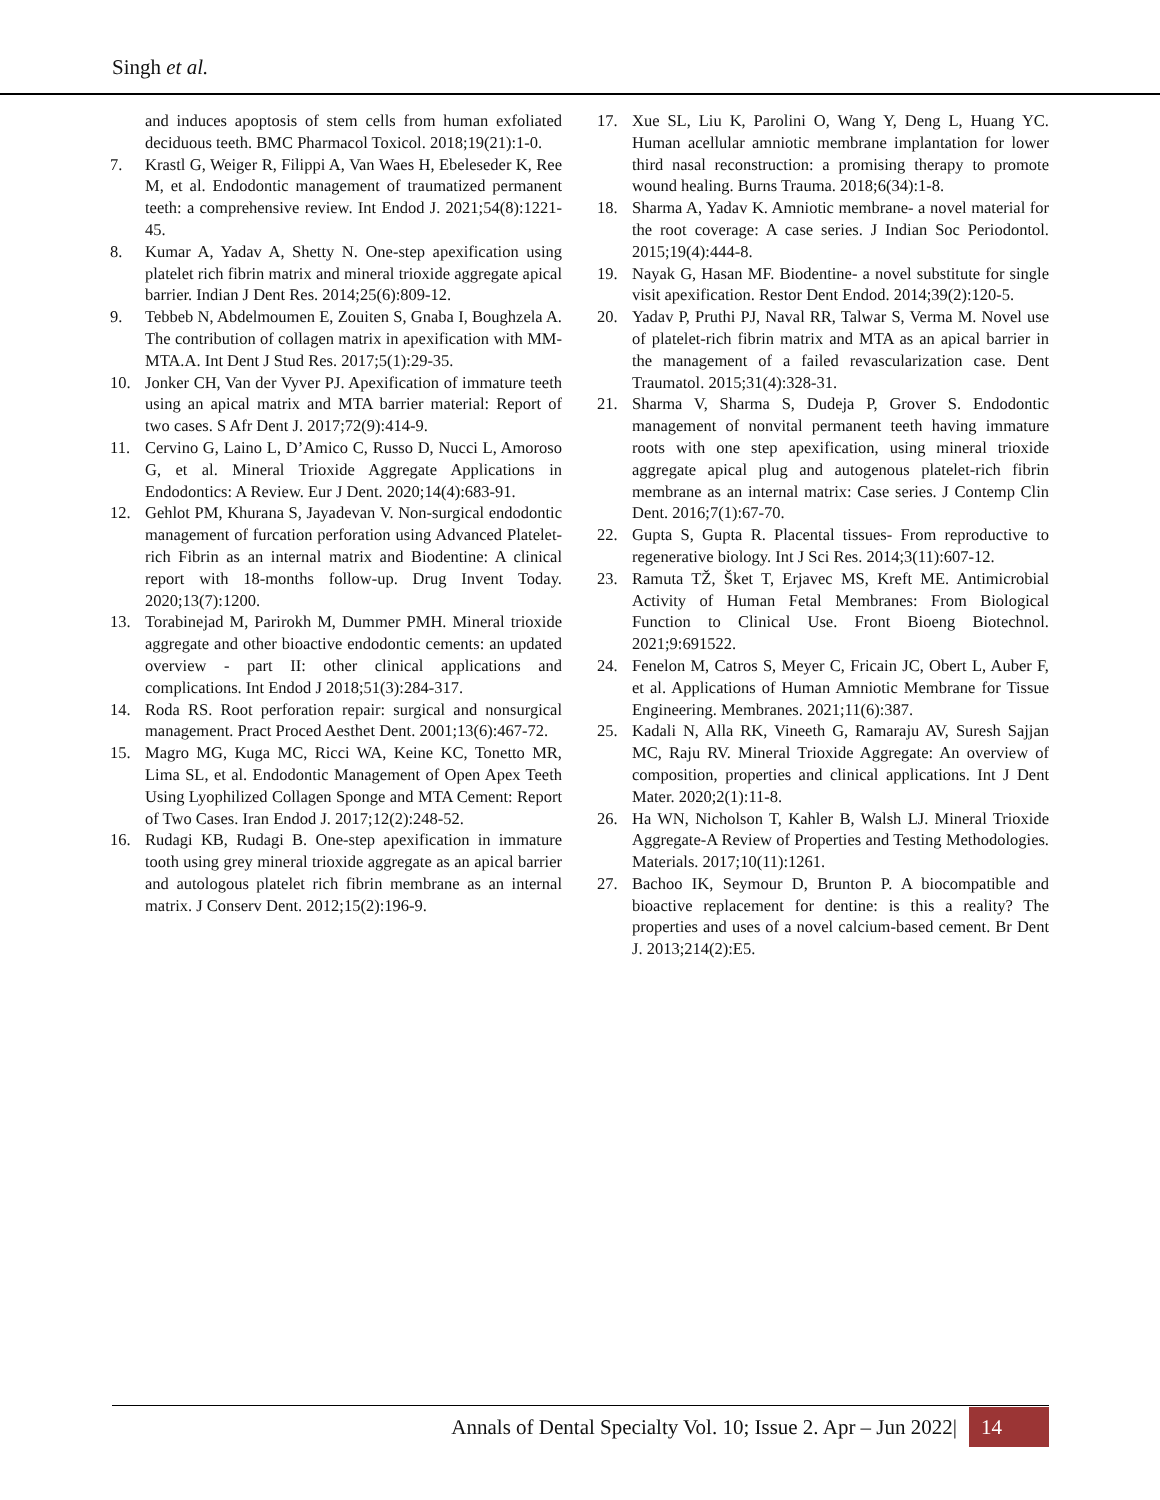Singh et al.
and induces apoptosis of stem cells from human exfoliated deciduous teeth. BMC Pharmacol Toxicol. 2018;19(21):1-0.
7. Krastl G, Weiger R, Filippi A, Van Waes H, Ebeleseder K, Ree M, et al. Endodontic management of traumatized permanent teeth: a comprehensive review. Int Endod J. 2021;54(8):1221-45.
8. Kumar A, Yadav A, Shetty N. One-step apexification using platelet rich fibrin matrix and mineral trioxide aggregate apical barrier. Indian J Dent Res. 2014;25(6):809-12.
9. Tebbeb N, Abdelmoumen E, Zouiten S, Gnaba I, Boughzela A. The contribution of collagen matrix in apexification with MM-MTA.A. Int Dent J Stud Res. 2017;5(1):29-35.
10. Jonker CH, Van der Vyver PJ. Apexification of immature teeth using an apical matrix and MTA barrier material: Report of two cases. S Afr Dent J. 2017;72(9):414-9.
11. Cervino G, Laino L, D’Amico C, Russo D, Nucci L, Amoroso G, et al. Mineral Trioxide Aggregate Applications in Endodontics: A Review. Eur J Dent. 2020;14(4):683-91.
12. Gehlot PM, Khurana S, Jayadevan V. Non-surgical endodontic management of furcation perforation using Advanced Platelet-rich Fibrin as an internal matrix and Biodentine: A clinical report with 18-months follow-up. Drug Invent Today. 2020;13(7):1200.
13. Torabinejad M, Parirokh M, Dummer PMH. Mineral trioxide aggregate and other bioactive endodontic cements: an updated overview - part II: other clinical applications and complications. Int Endod J 2018;51(3):284-317.
14. Roda RS. Root perforation repair: surgical and nonsurgical management. Pract Proced Aesthet Dent. 2001;13(6):467-72.
15. Magro MG, Kuga MC, Ricci WA, Keine KC, Tonetto MR, Lima SL, et al. Endodontic Management of Open Apex Teeth Using Lyophilized Collagen Sponge and MTA Cement: Report of Two Cases. Iran Endod J. 2017;12(2):248-52.
16. Rudagi KB, Rudagi B. One-step apexification in immature tooth using grey mineral trioxide aggregate as an apical barrier and autologous platelet rich fibrin membrane as an internal matrix. J Conserv Dent. 2012;15(2):196-9.
17. Xue SL, Liu K, Parolini O, Wang Y, Deng L, Huang YC. Human acellular amniotic membrane implantation for lower third nasal reconstruction: a promising therapy to promote wound healing. Burns Trauma. 2018;6(34):1-8.
18. Sharma A, Yadav K. Amniotic membrane- a novel material for the root coverage: A case series. J Indian Soc Periodontol. 2015;19(4):444-8.
19. Nayak G, Hasan MF. Biodentine- a novel substitute for single visit apexification. Restor Dent Endod. 2014;39(2):120-5.
20. Yadav P, Pruthi PJ, Naval RR, Talwar S, Verma M. Novel use of platelet-rich fibrin matrix and MTA as an apical barrier in the management of a failed revascularization case. Dent Traumatol. 2015;31(4):328-31.
21. Sharma V, Sharma S, Dudeja P, Grover S. Endodontic management of nonvital permanent teeth having immature roots with one step apexification, using mineral trioxide aggregate apical plug and autogenous platelet-rich fibrin membrane as an internal matrix: Case series. J Contemp Clin Dent. 2016;7(1):67-70.
22. Gupta S, Gupta R. Placental tissues- From reproductive to regenerative biology. Int J Sci Res. 2014;3(11):607-12.
23. Ramuta TŽ, Šket T, Erjavec MS, Kreft ME. Antimicrobial Activity of Human Fetal Membranes: From Biological Function to Clinical Use. Front Bioeng Biotechnol. 2021;9:691522.
24. Fenelon M, Catros S, Meyer C, Fricain JC, Obert L, Auber F, et al. Applications of Human Amniotic Membrane for Tissue Engineering. Membranes. 2021;11(6):387.
25. Kadali N, Alla RK, Vineeth G, Ramaraju AV, Suresh Sajjan MC, Raju RV. Mineral Trioxide Aggregate: An overview of composition, properties and clinical applications. Int J Dent Mater. 2020;2(1):11-8.
26. Ha WN, Nicholson T, Kahler B, Walsh LJ. Mineral Trioxide Aggregate-A Review of Properties and Testing Methodologies. Materials. 2017;10(11):1261.
27. Bachoo IK, Seymour D, Brunton P. A biocompatible and bioactive replacement for dentine: is this a reality? The properties and uses of a novel calcium-based cement. Br Dent J. 2013;214(2):E5.
Annals of Dental Specialty Vol. 10; Issue 2. Apr – Jun 2022| 14